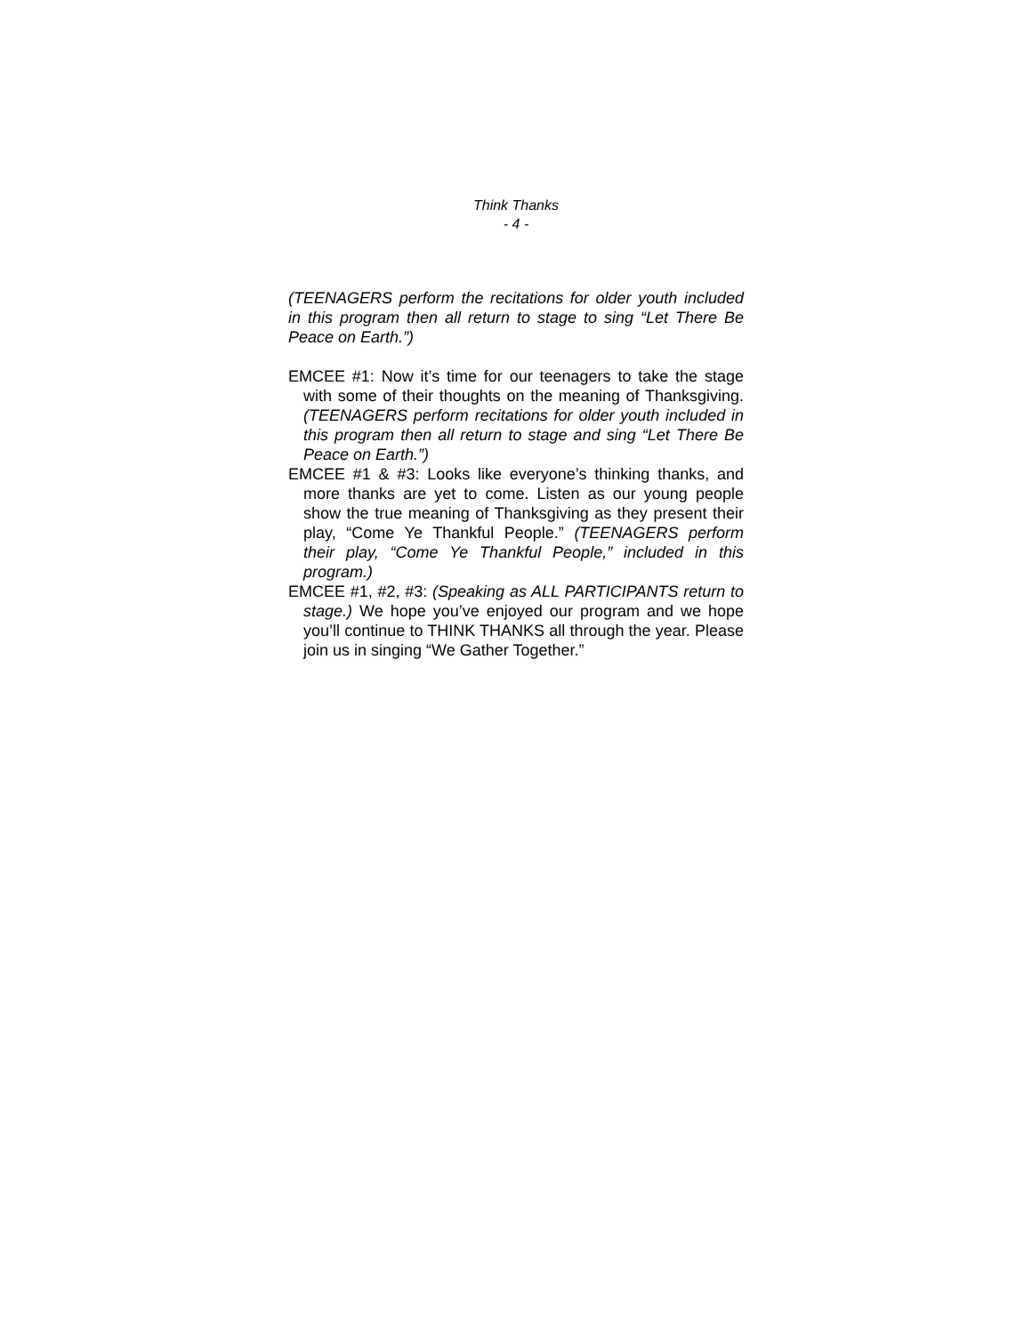Think Thanks
- 4 -
(TEENAGERS perform the recitations for older youth included in this program then all return to stage to sing “Let There Be Peace on Earth.”)
EMCEE #1: Now it’s time for our teenagers to take the stage with some of their thoughts on the meaning of Thanksgiving. (TEENAGERS perform recitations for older youth included in this program then all return to stage and sing “Let There Be Peace on Earth.”)
EMCEE #1 & #3: Looks like everyone’s thinking thanks, and more thanks are yet to come. Listen as our young people show the true meaning of Thanksgiving as they present their play, “Come Ye Thankful People.” (TEENAGERS perform their play, “Come Ye Thankful People,” included in this program.)
EMCEE #1, #2, #3: (Speaking as ALL PARTICIPANTS return to stage.) We hope you’ve enjoyed our program and we hope you’ll continue to THINK THANKS all through the year. Please join us in singing “We Gather Together.”